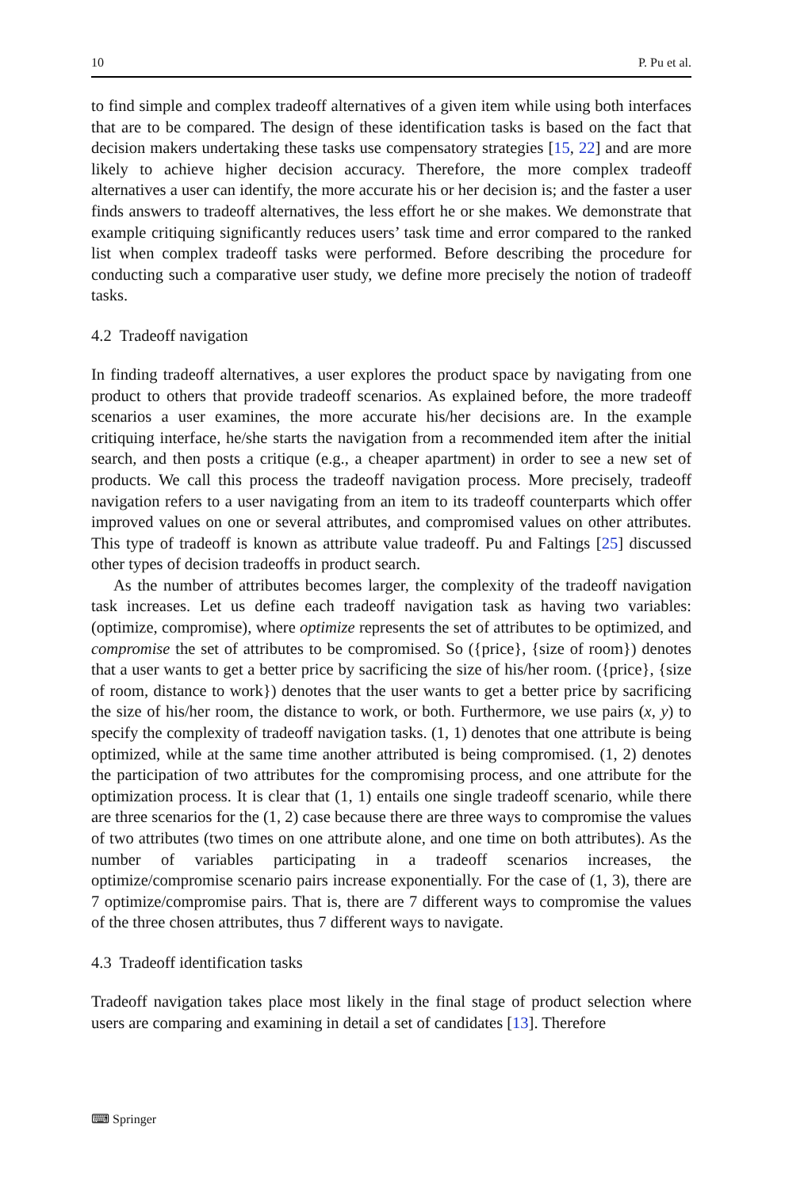10 P. Pu et al.
to find simple and complex tradeoff alternatives of a given item while using both interfaces that are to be compared. The design of these identification tasks is based on the fact that decision makers undertaking these tasks use compensatory strategies [15, 22] and are more likely to achieve higher decision accuracy. Therefore, the more complex tradeoff alternatives a user can identify, the more accurate his or her decision is; and the faster a user finds answers to tradeoff alternatives, the less effort he or she makes. We demonstrate that example critiquing significantly reduces users’ task time and error compared to the ranked list when complex tradeoff tasks were performed. Before describing the procedure for conducting such a comparative user study, we define more precisely the notion of tradeoff tasks.
4.2 Tradeoff navigation
In finding tradeoff alternatives, a user explores the product space by navigating from one product to others that provide tradeoff scenarios. As explained before, the more tradeoff scenarios a user examines, the more accurate his/her decisions are. In the example critiquing interface, he/she starts the navigation from a recommended item after the initial search, and then posts a critique (e.g., a cheaper apartment) in order to see a new set of products. We call this process the tradeoff navigation process. More precisely, tradeoff navigation refers to a user navigating from an item to its tradeoff counterparts which offer improved values on one or several attributes, and compromised values on other attributes. This type of tradeoff is known as attribute value tradeoff. Pu and Faltings [25] discussed other types of decision tradeoffs in product search.
As the number of attributes becomes larger, the complexity of the tradeoff navigation task increases. Let us define each tradeoff navigation task as having two variables: (optimize, compromise), where optimize represents the set of attributes to be optimized, and compromise the set of attributes to be compromised. So ({price}, {size of room}) denotes that a user wants to get a better price by sacrificing the size of his/her room. ({price}, {size of room, distance to work}) denotes that the user wants to get a better price by sacrificing the size of his/her room, the distance to work, or both. Furthermore, we use pairs (x, y) to specify the complexity of tradeoff navigation tasks. (1, 1) denotes that one attribute is being optimized, while at the same time another attributed is being compromised. (1, 2) denotes the participation of two attributes for the compromising process, and one attribute for the optimization process. It is clear that (1, 1) entails one single tradeoff scenario, while there are three scenarios for the (1, 2) case because there are three ways to compromise the values of two attributes (two times on one attribute alone, and one time on both attributes). As the number of variables participating in a tradeoff scenarios increases, the optimize/compromise scenario pairs increase exponentially. For the case of (1, 3), there are 7 optimize/compromise pairs. That is, there are 7 different ways to compromise the values of the three chosen attributes, thus 7 different ways to navigate.
4.3 Tradeoff identification tasks
Tradeoff navigation takes place most likely in the final stage of product selection where users are comparing and examining in detail a set of candidates [13]. Therefore
⌨ Springer